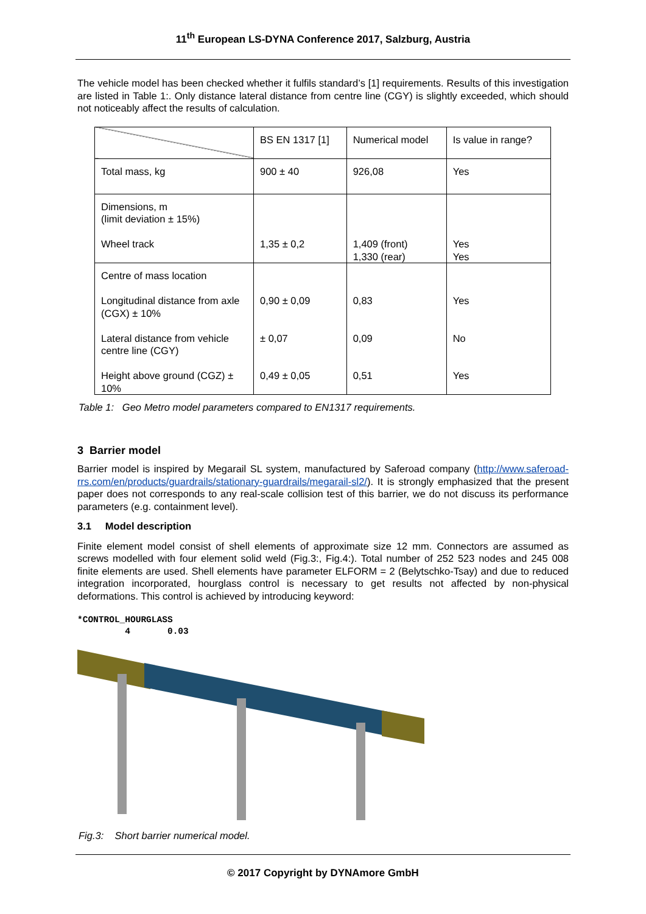11<sup>th</sup> European LS-DYNA Conference 2017, Salzburg, Austria
The vehicle model has been checked whether it fulfils standard’s [1] requirements. Results of this investigation are listed in Table 1:. Only distance lateral distance from centre line (CGY) is slightly exceeded, which should not noticeably affect the results of calculation.
| | BS EN 1317 [1] | Numerical model | Is value in range? |
| Total mass, kg | 900 ± 40 | 926,08 | Yes |
| Dimensions, m (limit deviation ± 15%) Wheel track | 1,35 ± 0,2 | 1,409 (front) 1,330 (rear) | Yes Yes |
| Centre of mass location Longitudinal distance from axle (CGX) ± 10% Lateral distance from vehicle centre line (CGY) Height above ground (CGZ) ± 10% | 0,90 ± 0,09 ± 0,07 0,49 ± 0,05 | 0,83 0,09 0,51 | Yes No Yes |
Table 1: Geo Metro model parameters compared to EN1317 requirements.
3 Barrier model
Barrier model is inspired by Megarail SL system, manufactured by Saferoad company (http://www.saferoad-rrs.com/en/products/guardrails/stationary-guardrails/megarail-sl2/). It is strongly emphasized that the present paper does not corresponds to any real-scale collision test of this barrier, we do not discuss its performance parameters (e.g. containment level).
3.1 Model description
Finite element model consist of shell elements of approximate size 12 mm. Connectors are assumed as screws modelled with four element solid weld (Fig.3:, Fig.4:). Total number of 252 523 nodes and 245 008 finite elements are used. Shell elements have parameter ELFORM = 2 (Belytschko-Tsay) and due to reduced integration incorporated, hourglass control is necessary to get results not affected by non-physical deformations. This control is achieved by introducing keyword:
*CONTROL_HOURGLASS
         4       0.03
Fig.3: Short barrier numerical model.
© 2017 Copyright by DYNAmore GmbH